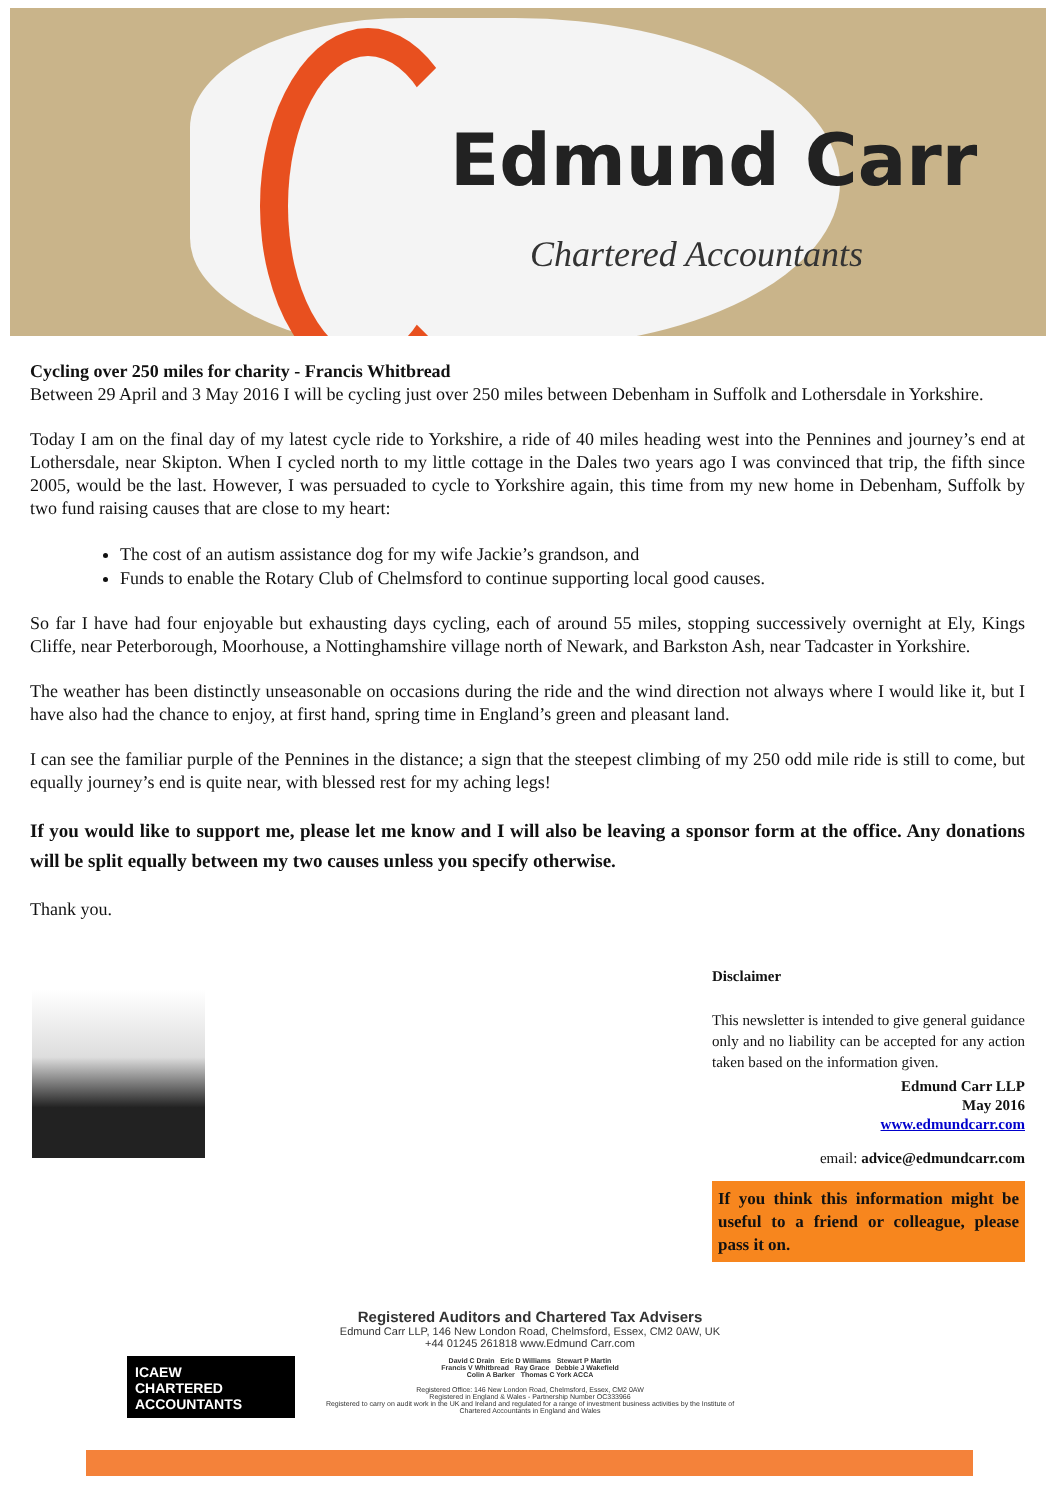Edmund Carr
Chartered Accountants
Cycling over 250 miles for charity - Francis Whitbread
Between 29 April and 3 May 2016 I will be cycling just over 250 miles between Debenham in Suffolk and Lothersdale in Yorkshire.
Today I am on the final day of my latest cycle ride to Yorkshire, a ride of 40 miles heading west into the Pennines and journey’s end at Lothersdale, near Skipton. When I cycled north to my little cottage in the Dales two years ago I was convinced that trip, the fifth since 2005, would be the last. However, I was persuaded to cycle to Yorkshire again, this time from my new home in Debenham, Suffolk by two fund raising causes that are close to my heart:
The cost of an autism assistance dog for my wife Jackie’s grandson, and
Funds to enable the Rotary Club of Chelmsford to continue supporting local good causes.
So far I have had four enjoyable but exhausting days cycling, each of around 55 miles, stopping successively overnight at Ely, Kings Cliffe, near Peterborough, Moorhouse, a Nottinghamshire village north of Newark, and Barkston Ash, near Tadcaster in Yorkshire.
The weather has been distinctly unseasonable on occasions during the ride and the wind direction not always where I would like it, but I have also had the chance to enjoy, at first hand, spring time in England’s green and pleasant land.
I can see the familiar purple of the Pennines in the distance; a sign that the steepest climbing of my 250 odd mile ride is still to come, but equally journey’s end is quite near, with blessed rest for my aching legs!
If you would like to support me, please let me know and I will also be leaving a sponsor form at the office. Any donations will be split equally between my two causes unless you specify otherwise.
Thank you.
Disclaimer
This newsletter is intended to give general guidance only and no liability can be accepted for any action taken based on the information given.
Edmund Carr LLP
May 2016
www.edmundcarr.com
email: advice@edmundcarr.com
If you think this information might be useful to a friend or colleague, please pass it on.
Registered Auditors and Chartered Tax Advisers
Edmund Carr LLP, 146 New London Road, Chelmsford, Essex, CM2 0AW, UK
+44 01245 261818 www.Edmund Carr.com
David C Drain Eric D Williams Stewart P Martin
Francis V Whitbread Ray Grace Debbie J Wakefield
Colin A Barker Thomas C York ACCA
Registered Office: 146 New London Road, Chelmsford, Essex, CM2 0AW
Registered in England & Wales - Partnership Number OC333966
Registered to carry on audit work in the UK and Ireland and regulated for a range of investment business activities by the Institute of Chartered Accountants in England and Wales
ICAEW
CHARTERED
ACCOUNTANTS